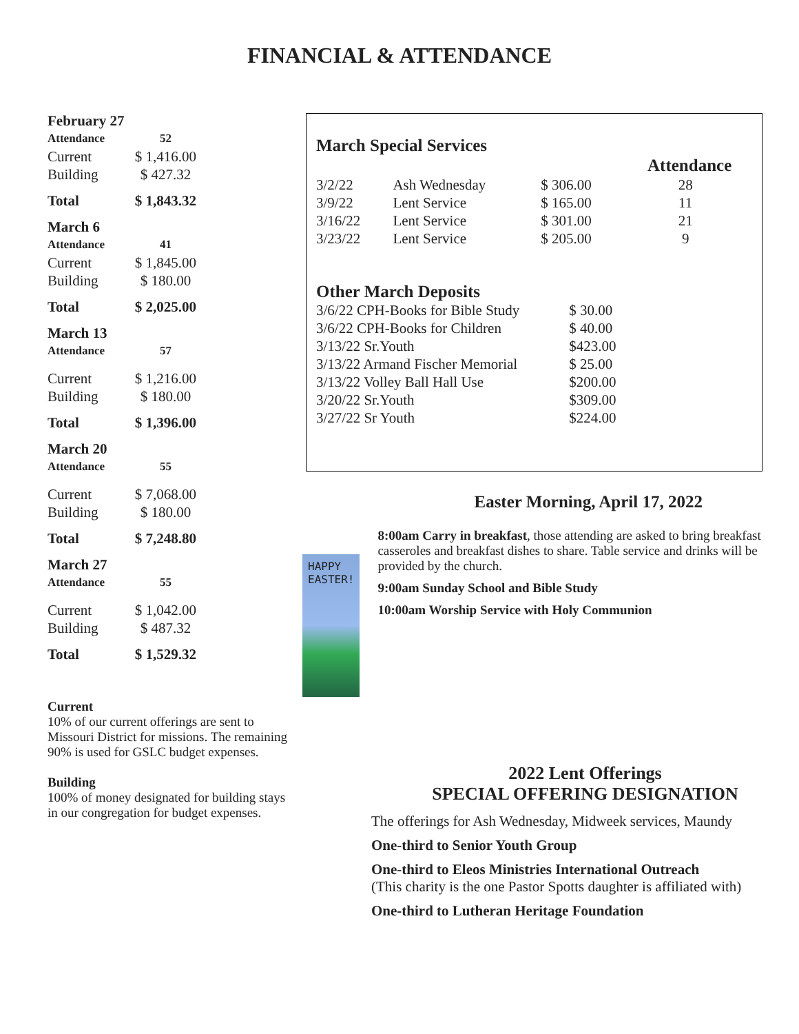FINANCIAL & ATTENDANCE
| February 27 | |
| Attendance | 52 |
| Current | $ 1,416.00 |
| Building | $ 427.32 |
| Total | $ 1,843.32 |
| March 6 | |
| Attendance | 41 |
| Current | $ 1,845.00 |
| Building | $ 180.00 |
| Total | $ 2,025.00 |
| March 13 | |
| Attendance | 57 |
| Current | $ 1,216.00 |
| Building | $ 180.00 |
| Total | $ 1,396.00 |
| March 20 | |
| Attendance | 55 |
| Current | $ 7,068.00 |
| Building | $ 180.00 |
| Total | $ 7,248.80 |
| March 27 | |
| Attendance | 55 |
| Current | $ 1,042.00 |
| Building | $ 487.32 |
| Total | $ 1,529.32 |
Current
10% of our current offerings are sent to Missouri District for missions. The remaining 90% is used for GSLC budget expenses.
Building
100% of money designated for building stays in our congregation for budget expenses.
March Special Services
| | | | Attendance |
| 3/2/22 | Ash Wednesday | $ 306.00 | 28 |
| 3/9/22 | Lent Service | $ 165.00 | 11 |
| 3/16/22 | Lent Service | $ 301.00 | 21 |
| 3/23/22 | Lent Service | $ 205.00 | 9 |
Other March Deposits
| 3/6/22 CPH-Books for Bible Study | $ 30.00 |
| 3/6/22 CPH-Books for Children | $ 40.00 |
| 3/13/22 Sr.Youth | $423.00 |
| 3/13/22 Armand Fischer Memorial | $ 25.00 |
| 3/13/22 Volley Ball Hall Use | $200.00 |
| 3/20/22 Sr.Youth | $309.00 |
| 3/27/22 Sr Youth | $224.00 |
HAPPY EASTER!
Easter Morning, April 17, 2022
8:00am Carry in breakfast, those attending are asked to bring breakfast casseroles and breakfast dishes to share. Table service and drinks will be provided by the church.
9:00am Sunday School and Bible Study
10:00am Worship Service with Holy Communion
2022 Lent Offerings
SPECIAL OFFERING DESIGNATION
The offerings for Ash Wednesday, Midweek services, Maundy
One-third to Senior Youth Group
One-third to Eleos Ministries International Outreach
(This charity is the one Pastor Spotts daughter is affiliated with)
One-third to Lutheran Heritage Foundation